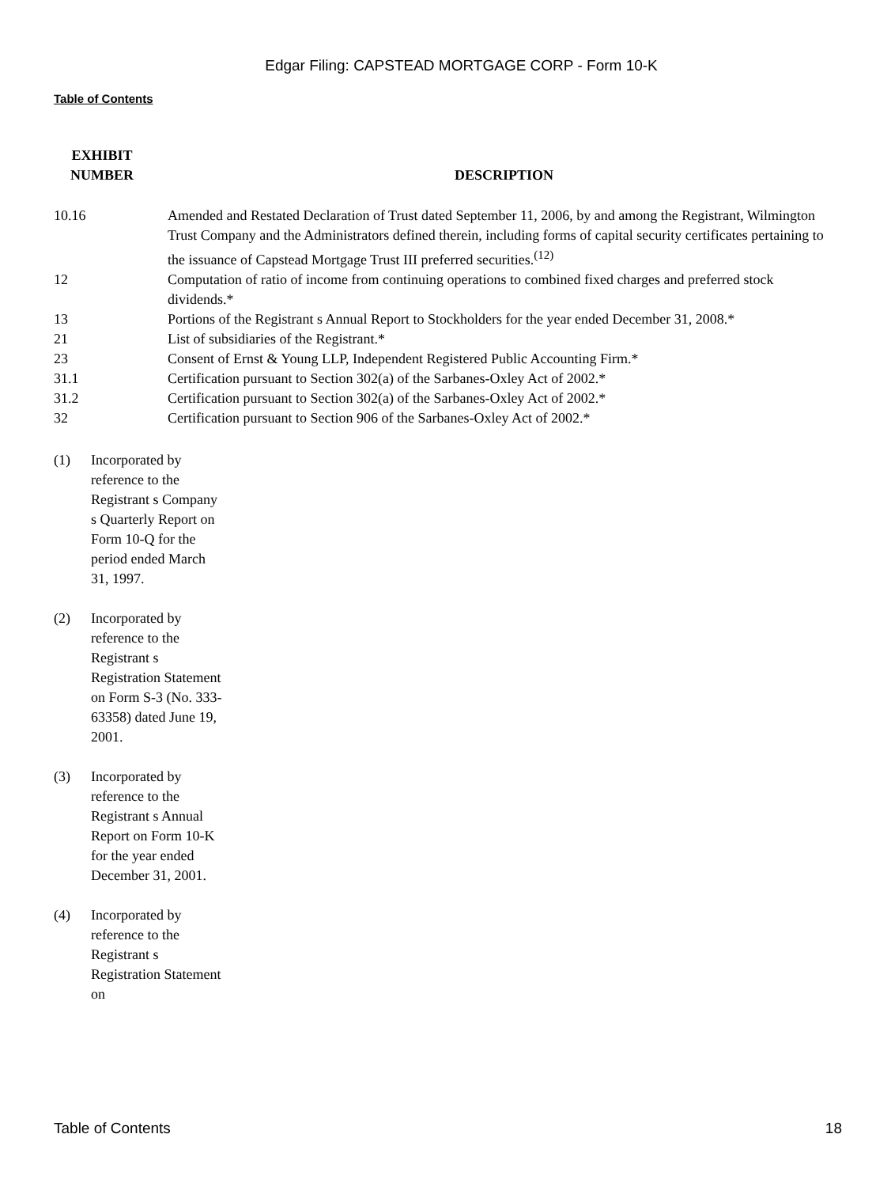Edgar Filing: CAPSTEAD MORTGAGE CORP - Form 10-K
Table of Contents
| EXHIBIT NUMBER | | DESCRIPTION |
| --- | --- | --- |
| 10.16 | | Amended and Restated Declaration of Trust dated September 11, 2006, by and among the Registrant, Wilmington Trust Company and the Administrators defined therein, including forms of capital security certificates pertaining to the issuance of Capstead Mortgage Trust III preferred securities.<sup>(12)</sup> |
| 12 | | Computation of ratio of income from continuing operations to combined fixed charges and preferred stock dividends.* |
| 13 | | Portions of the Registrant s Annual Report to Stockholders for the year ended December 31, 2008.* |
| 21 | | List of subsidiaries of the Registrant.* |
| 23 | | Consent of Ernst & Young LLP, Independent Registered Public Accounting Firm.* |
| 31.1 | | Certification pursuant to Section 302(a) of the Sarbanes-Oxley Act of 2002.* |
| 31.2 | | Certification pursuant to Section 302(a) of the Sarbanes-Oxley Act of 2002.* |
| 32 | | Certification pursuant to Section 906 of the Sarbanes-Oxley Act of 2002.* |
(1) Incorporated by reference to the Registrant s Company s Quarterly Report on Form 10-Q for the period ended March 31, 1997.
(2) Incorporated by reference to the Registrant s Registration Statement on Form S-3 (No. 333-63358) dated June 19, 2001.
(3) Incorporated by reference to the Registrant s Annual Report on Form 10-K for the year ended December 31, 2001.
(4) Incorporated by reference to the Registrant s Registration Statement on
Table of Contents 18